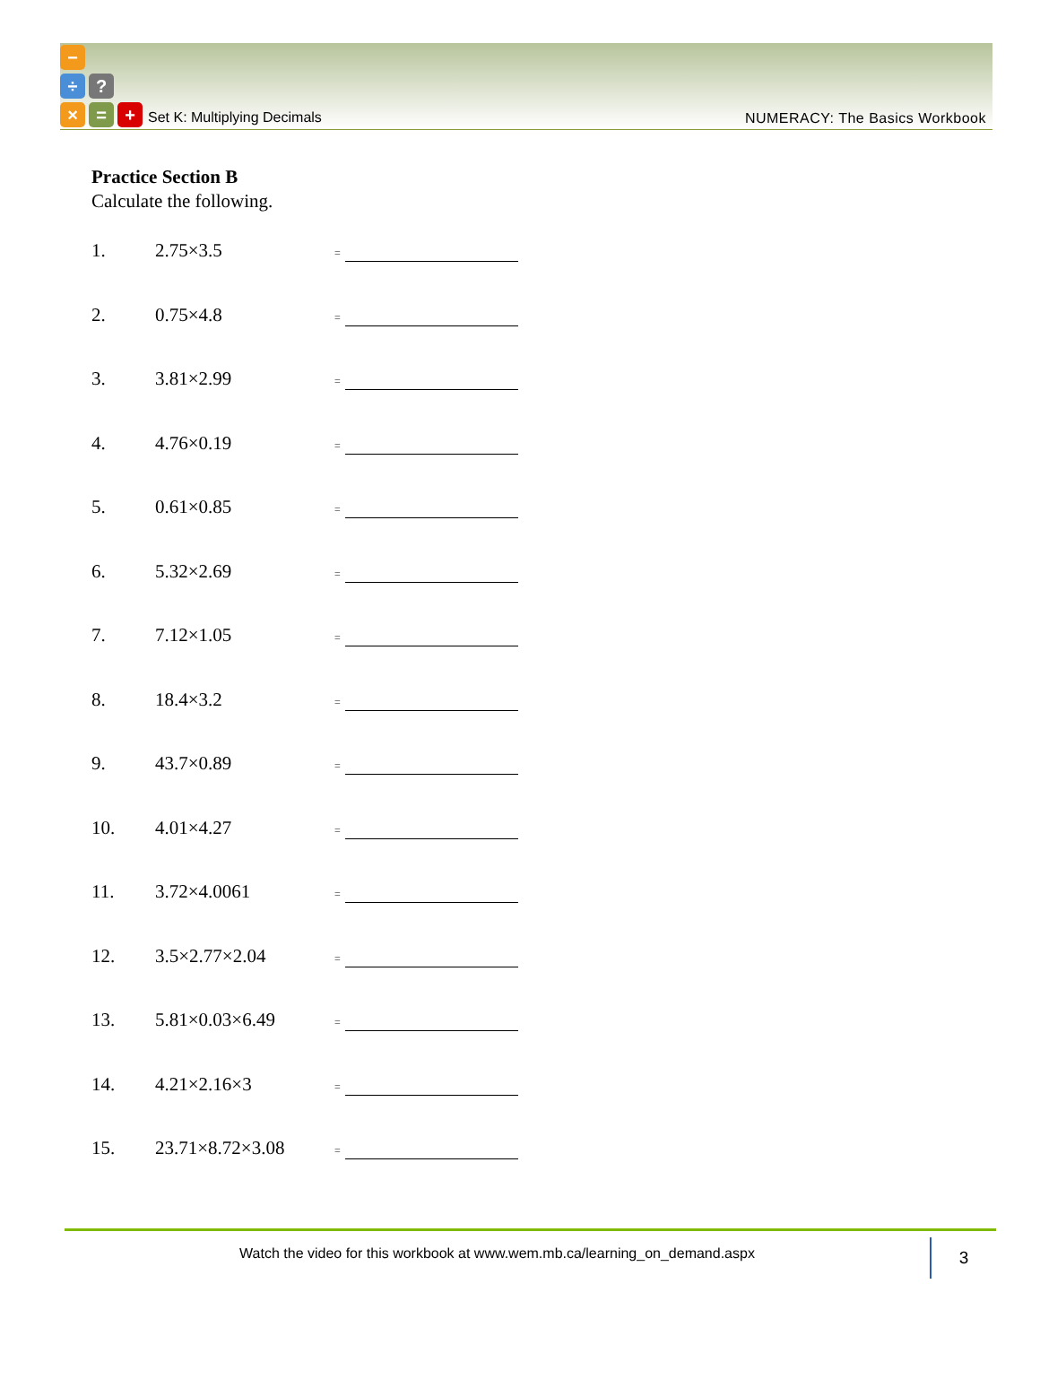−
÷
?
×
=
+
Set K: Multiplying Decimals
NUMERACY: The Basics Workbook
Practice Section B
Calculate the following.
| 1. | 2.75×3.5 | = | |
| 2. | 0.75×4.8 | = | |
| 3. | 3.81×2.99 | = | |
| 4. | 4.76×0.19 | = | |
| 5. | 0.61×0.85 | = | |
| 6. | 5.32×2.69 | = | |
| 7. | 7.12×1.05 | = | |
| 8. | 18.4×3.2 | = | |
| 9. | 43.7×0.89 | = | |
| 10. | 4.01×4.27 | = | |
| 11. | 3.72×4.0061 | = | |
| 12. | 3.5×2.77×2.04 | = | |
| 13. | 5.81×0.03×6.49 | = | |
| 14. | 4.21×2.16×3 | = | |
| 15. | 23.71×8.72×3.08 | = | |
Watch the video for this workbook at www.wem.mb.ca/learning_on_demand.aspx
3